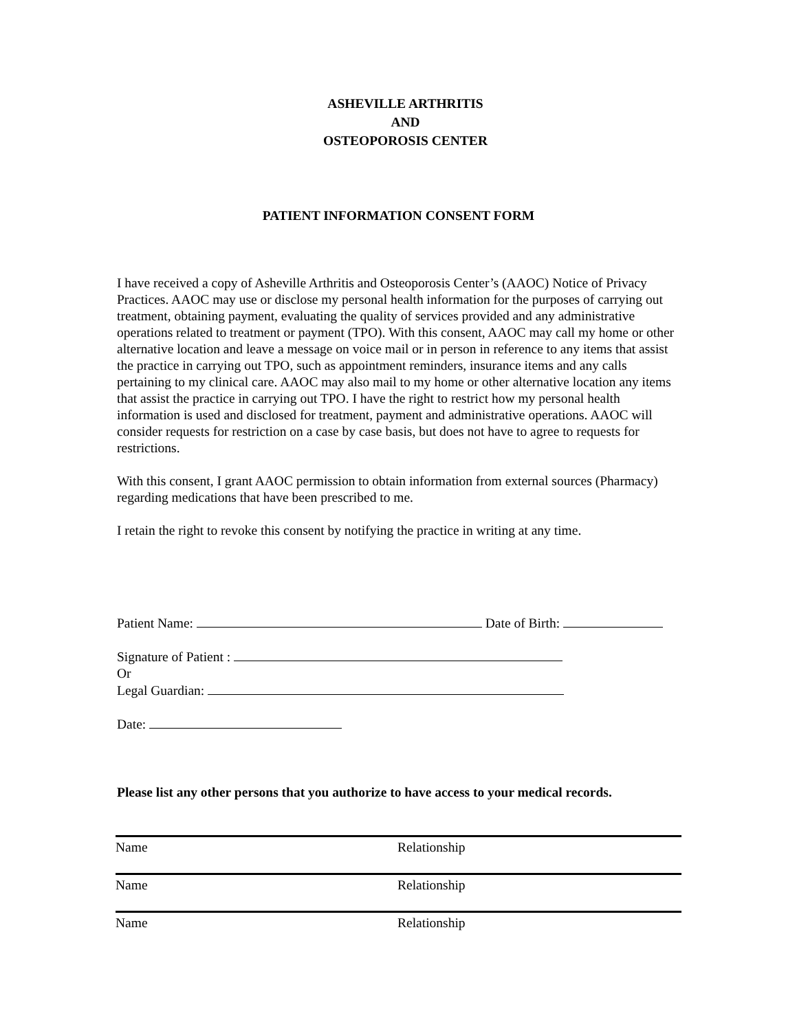ASHEVILLE ARTHRITIS
AND
OSTEOPOROSIS CENTER
PATIENT INFORMATION CONSENT FORM
I have received a copy of Asheville Arthritis and Osteoporosis Center’s (AAOC) Notice of Privacy Practices. AAOC may use or disclose my personal health information for the purposes of carrying out treatment, obtaining payment, evaluating the quality of services provided and any administrative operations related to treatment or payment (TPO). With this consent, AAOC may call my home or other alternative location and leave a message on voice mail or in person in reference to any items that assist the practice in carrying out TPO, such as appointment reminders, insurance items and any calls pertaining to my clinical care. AAOC may also mail to my home or other alternative location any items that assist the practice in carrying out TPO. I have the right to restrict how my personal health information is used and disclosed for treatment, payment and administrative operations. AAOC will consider requests for restriction on a case by case basis, but does not have to agree to requests for restrictions.
With this consent, I grant AAOC permission to obtain information from external sources (Pharmacy) regarding medications that have been prescribed to me.
I retain the right to revoke this consent by notifying the practice in writing at any time.
Patient Name: Date of Birth:
Signature of Patient :
Or
Legal Guardian:
Date:
Please list any other persons that you authorize to have access to your medical records.
Name Relationship
Name Relationship
Name Relationship